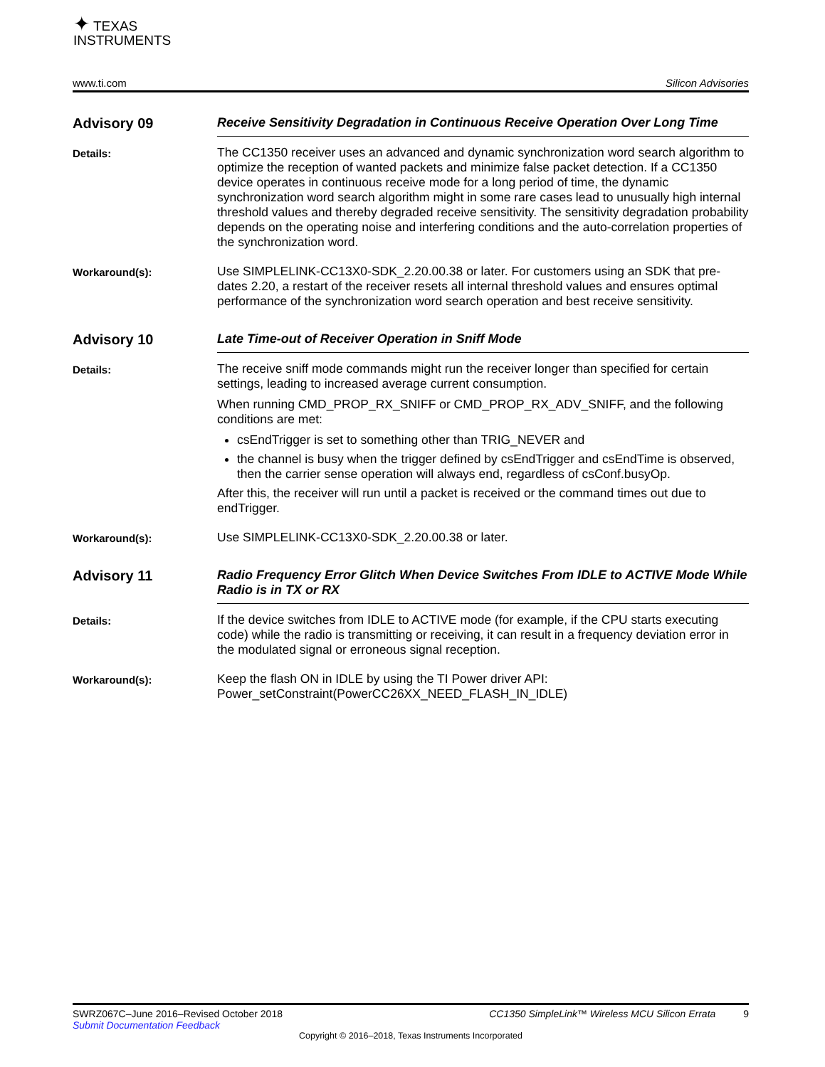✦ TEXAS
INSTRUMENTS
www.ti.com Silicon Advisories
Advisory 09
Receive Sensitivity Degradation in Continuous Receive Operation Over Long Time
Details:
The CC1350 receiver uses an advanced and dynamic synchronization word search algorithm to optimize the reception of wanted packets and minimize false packet detection. If a CC1350 device operates in continuous receive mode for a long period of time, the dynamic synchronization word search algorithm might in some rare cases lead to unusually high internal threshold values and thereby degraded receive sensitivity. The sensitivity degradation probability depends on the operating noise and interfering conditions and the auto-correlation properties of the synchronization word.
Workaround(s):
Use SIMPLELINK-CC13X0-SDK_2.20.00.38 or later. For customers using an SDK that pre-dates 2.20, a restart of the receiver resets all internal threshold values and ensures optimal performance of the synchronization word search operation and best receive sensitivity.
Advisory 10
Late Time-out of Receiver Operation in Sniff Mode
Details:
The receive sniff mode commands might run the receiver longer than specified for certain settings, leading to increased average current consumption.
When running CMD_PROP_RX_SNIFF or CMD_PROP_RX_ADV_SNIFF, and the following conditions are met:
csEndTrigger is set to something other than TRIG_NEVER and
the channel is busy when the trigger defined by csEndTrigger and csEndTime is observed,
then the carrier sense operation will always end, regardless of csConf.busyOp.
After this, the receiver will run until a packet is received or the command times out due to endTrigger.
Workaround(s):
Use SIMPLELINK-CC13X0-SDK_2.20.00.38 or later.
Advisory 11
Radio Frequency Error Glitch When Device Switches From IDLE to ACTIVE Mode While Radio is in TX or RX
Details:
If the device switches from IDLE to ACTIVE mode (for example, if the CPU starts executing code) while the radio is transmitting or receiving, it can result in a frequency deviation error in the modulated signal or erroneous signal reception.
Workaround(s):
Keep the flash ON in IDLE by using the TI Power driver API:
Power_setConstraint(PowerCC26XX_NEED_FLASH_IN_IDLE)
SWRZ067C–June 2016–Revised October 2018 CC1350 SimpleLink™ Wireless MCU Silicon Errata 9
Submit Documentation Feedback
Copyright © 2016–2018, Texas Instruments Incorporated